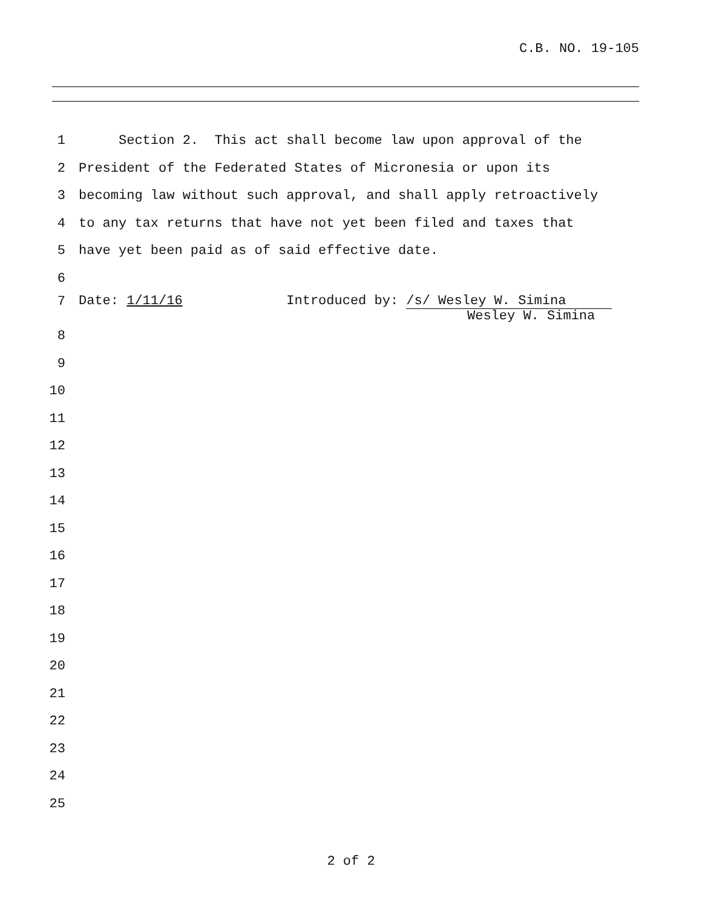C.B. NO. 19-105
1 Section 2. This act shall become law upon approval of the
2 President of the Federated States of Micronesia or upon its
3 becoming law without such approval, and shall apply retroactively
4 to any tax returns that have not yet been filed and taxes that
5 have yet been paid as of said effective date.
6
7 Date: 1/11/16 Introduced by: /s/ Wesley W. Simina
Wesley W. Simina
8
9
10
11
12
13
14
15
16
17
18
19
20
21
22
23
24
25
2 of 2